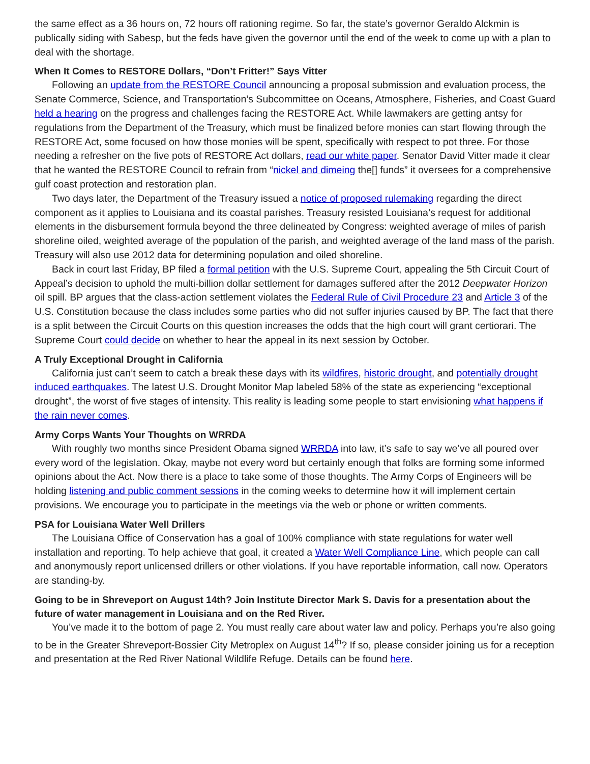the same effect as a 36 hours on, 72 hours off rationing regime. So far, the state’s governor Geraldo Alckmin is publically siding with Sabesp, but the feds have given the governor until the end of the week to come up with a plan to deal with the shortage.
When It Comes to RESTORE Dollars, “Don’t Fritter!” Says Vitter
Following an update from the RESTORE Council announcing a proposal submission and evaluation process, the Senate Commerce, Science, and Transportation’s Subcommittee on Oceans, Atmosphere, Fisheries, and Coast Guard held a hearing on the progress and challenges facing the RESTORE Act. While lawmakers are getting antsy for regulations from the Department of the Treasury, which must be finalized before monies can start flowing through the RESTORE Act, some focused on how those monies will be spent, specifically with respect to pot three. For those needing a refresher on the five pots of RESTORE Act dollars, read our white paper. Senator David Vitter made it clear that he wanted the RESTORE Council to refrain from “nickel and dimeing the[] funds” it oversees for a comprehensive gulf coast protection and restoration plan.
Two days later, the Department of the Treasury issued a notice of proposed rulemaking regarding the direct component as it applies to Louisiana and its coastal parishes. Treasury resisted Louisiana’s request for additional elements in the disbursement formula beyond the three delineated by Congress: weighted average of miles of parish shoreline oiled, weighted average of the population of the parish, and weighted average of the land mass of the parish. Treasury will also use 2012 data for determining population and oiled shoreline.
Back in court last Friday, BP filed a formal petition with the U.S. Supreme Court, appealing the 5th Circuit Court of Appeal’s decision to uphold the multi-billion dollar settlement for damages suffered after the 2012 Deepwater Horizon oil spill. BP argues that the class-action settlement violates the Federal Rule of Civil Procedure 23 and Article 3 of the U.S. Constitution because the class includes some parties who did not suffer injuries caused by BP. The fact that there is a split between the Circuit Courts on this question increases the odds that the high court will grant certiorari. The Supreme Court could decide on whether to hear the appeal in its next session by October.
A Truly Exceptional Drought in California
California just can’t seem to catch a break these days with its wildfires, historic drought, and potentially drought induced earthquakes. The latest U.S. Drought Monitor Map labeled 58% of the state as experiencing “exceptional drought”, the worst of five stages of intensity. This reality is leading some people to start envisioning what happens if the rain never comes.
Army Corps Wants Your Thoughts on WRRDA
With roughly two months since President Obama signed WRRDA into law, it’s safe to say we’ve all poured over every word of the legislation. Okay, maybe not every word but certainly enough that folks are forming some informed opinions about the Act. Now there is a place to take some of those thoughts. The Army Corps of Engineers will be holding listening and public comment sessions in the coming weeks to determine how it will implement certain provisions. We encourage you to participate in the meetings via the web or phone or written comments.
PSA for Louisiana Water Well Drillers
The Louisiana Office of Conservation has a goal of 100% compliance with state regulations for water well installation and reporting. To help achieve that goal, it created a Water Well Compliance Line, which people can call and anonymously report unlicensed drillers or other violations. If you have reportable information, call now. Operators are standing-by.
Going to be in Shreveport on August 14th? Join Institute Director Mark S. Davis for a presentation about the future of water management in Louisiana and on the Red River.
You’ve made it to the bottom of page 2. You must really care about water law and policy. Perhaps you’re also going to be in the Greater Shreveport-Bossier City Metroplex on August 14<sup>th</sup>? If so, please consider joining us for a reception and presentation at the Red River National Wildlife Refuge. Details can be found here.